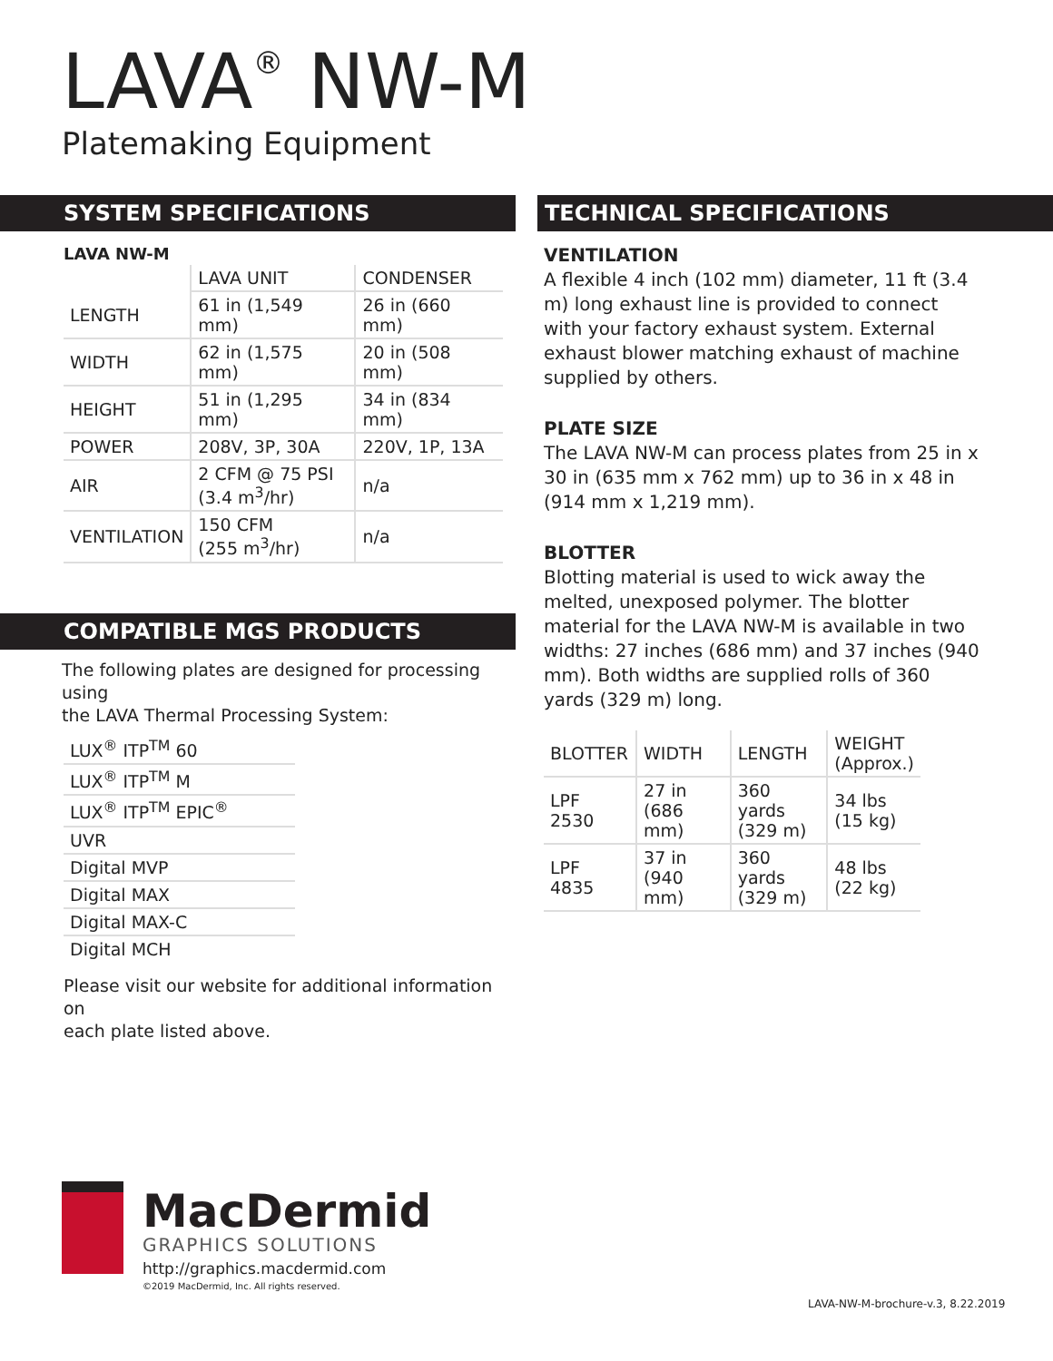LAVA<sup>®</sup> NW-M
Platemaking Equipment
SYSTEM SPECIFICATIONS
LAVA NW-M
| | LAVA UNIT | CONDENSER |
| --- | --- | --- |
| LENGTH | 61 in (1,549 mm) | 26 in (660 mm) |
| WIDTH | 62 in (1,575 mm) | 20 in (508 mm) |
| HEIGHT | 51 in (1,295 mm) | 34 in (834 mm) |
| POWER | 208V, 3P, 30A | 220V, 1P, 13A |
| AIR | 2 CFM @ 75 PSI (3.4 m<sup>3</sup>/hr) | n/a |
| VENTILATION | 150 CFM (255 m<sup>3</sup>/hr) | n/a |
COMPATIBLE MGS PRODUCTS
The following plates are designed for processing using
the LAVA Thermal Processing System:
| LUX<sup>®</sup> ITP<sup>TM</sup> 60 |
| LUX<sup>®</sup> ITP<sup>TM</sup> M |
| LUX<sup>®</sup> ITP<sup>TM</sup> EPIC<sup>®</sup> |
| UVR |
| Digital MVP |
| Digital MAX |
| Digital MAX-C |
| Digital MCH |
Please visit our website for additional information on
each plate listed above.
TECHNICAL SPECIFICATIONS
VENTILATION
A flexible 4 inch (102 mm) diameter, 11 ft (3.4 m) long exhaust line is provided to connect with your factory exhaust system. External exhaust blower matching exhaust of machine supplied by others.
PLATE SIZE
The LAVA NW-M can process plates from 25 in x 30 in (635 mm x 762 mm) up to 36 in x 48 in (914 mm x 1,219 mm).
BLOTTER
Blotting material is used to wick away the melted, unexposed polymer. The blotter material for the LAVA NW-M is available in two widths: 27 inches (686 mm) and 37 inches (940 mm). Both widths are supplied rolls of 360 yards (329 m) long.
| BLOTTER | WIDTH | LENGTH | WEIGHT (Approx.) |
| LPF 2530 | 27 in (686 mm) | 360 yards (329 m) | 34 lbs (15 kg) |
| LPF 4835 | 37 in (940 mm) | 360 yards (329 m) | 48 lbs (22 kg) |
MacDermid
GRAPHICS SOLUTIONS
http://graphics.macdermid.com
©2019 MacDermid, Inc. All rights reserved.
LAVA-NW-M-brochure-v.3, 8.22.2019